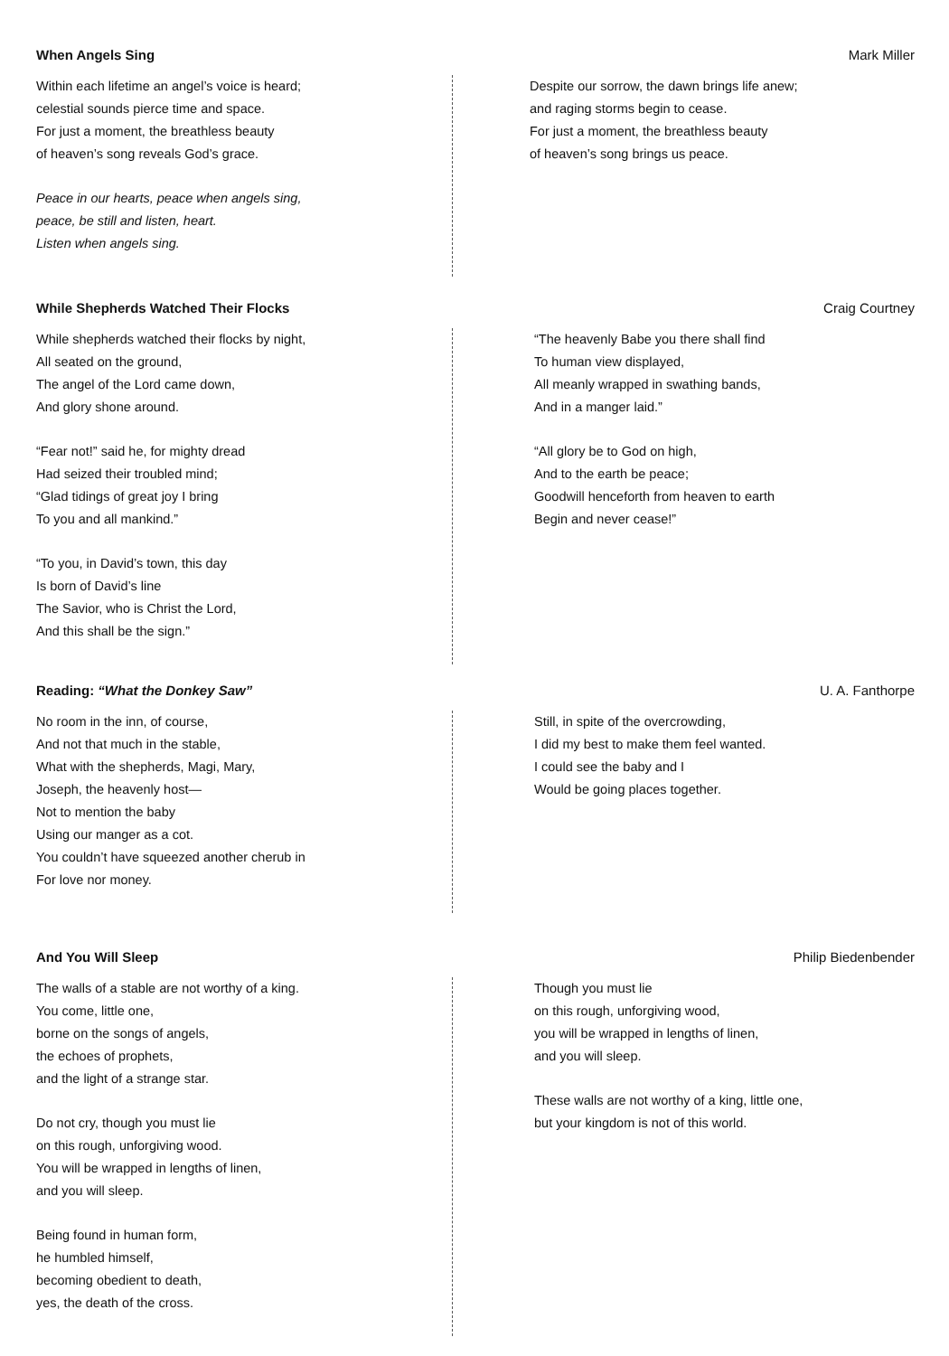When Angels Sing Mark Miller
Within each lifetime an angel’s voice is heard;
celestial sounds pierce time and space.
For just a moment, the breathless beauty
of heaven’s song reveals God’s grace.
Peace in our hearts, peace when angels sing,
peace, be still and listen, heart.
Listen when angels sing.
Despite our sorrow, the dawn brings life anew;
and raging storms begin to cease.
For just a moment, the breathless beauty
of heaven’s song brings us peace.
While Shepherds Watched Their Flocks Craig Courtney
While shepherds watched their flocks by night,
All seated on the ground,
The angel of the Lord came down,
And glory shone around.
“Fear not!” said he, for mighty dread
Had seized their troubled mind;
“Glad tidings of great joy I bring
To you and all mankind.”
“To you, in David’s town, this day
Is born of David’s line
The Savior, who is Christ the Lord,
And this shall be the sign.”
“The heavenly Babe you there shall find
To human view displayed,
All meanly wrapped in swathing bands,
And in a manger laid.”
“All glory be to God on high,
And to the earth be peace;
Goodwill henceforth from heaven to earth
Begin and never cease!”
Reading: “What the Donkey Saw” U. A. Fanthorpe
No room in the inn, of course,
And not that much in the stable,
What with the shepherds, Magi, Mary,
Joseph, the heavenly host—
Not to mention the baby
Using our manger as a cot.
You couldn’t have squeezed another cherub in
For love nor money.
Still, in spite of the overcrowding,
I did my best to make them feel wanted.
I could see the baby and I
Would be going places together.
And You Will Sleep Philip Biedenbender
The walls of a stable are not worthy of a king.
You come, little one,
borne on the songs of angels,
the echoes of prophets,
and the light of a strange star.
Do not cry, though you must lie
on this rough, unforgiving wood.
You will be wrapped in lengths of linen,
and you will sleep.
Being found in human form,
he humbled himself,
becoming obedient to death,
yes, the death of the cross.
Though you must lie
on this rough, unforgiving wood,
you will be wrapped in lengths of linen,
and you will sleep.
These walls are not worthy of a king, little one,
but your kingdom is not of this world.